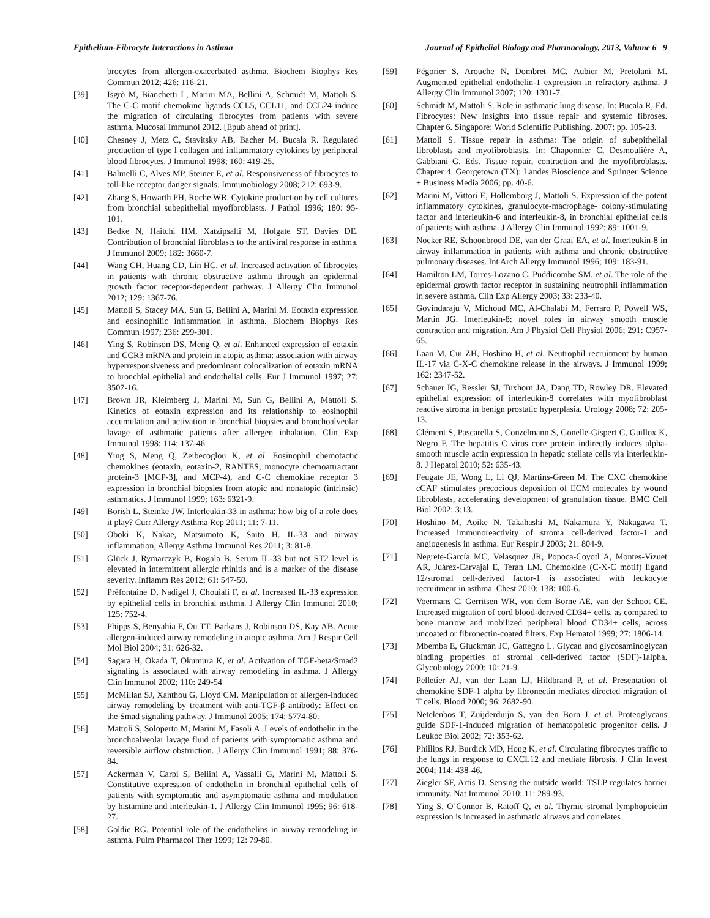Epithelium-Fibrocyte Interactions in Asthma Journal of Epithelial Biology and Pharmacology, 2013, Volume 6 9
brocytes from allergen-exacerbated asthma. Biochem Biophys Res Commun 2012; 426: 116-21.
[39] Isgrò M, Bianchetti L, Marini MA, Bellini A, Schmidt M, Mattoli S. The C-C motif chemokine ligands CCL5, CCL11, and CCL24 induce the migration of circulating fibrocytes from patients with severe asthma. Mucosal Immunol 2012. [Epub ahead of print].
[40] Chesney J, Metz C, Stavitsky AB, Bacher M, Bucala R. Regulated production of type I collagen and inflammatory cytokines by peripheral blood fibrocytes. J Immunol 1998; 160: 419-25.
[41] Balmelli C, Alves MP, Steiner E, et al. Responsiveness of fibrocytes to toll-like receptor danger signals. Immunobiology 2008; 212: 693-9.
[42] Zhang S, Howarth PH, Roche WR. Cytokine production by cell cultures from bronchial subepithelial myofibroblasts. J Pathol 1996; 180: 95-101.
[43] Bedke N, Haitchi HM, Xatzipsalti M, Holgate ST, Davies DE. Contribution of bronchial fibroblasts to the antiviral response in asthma. J Immunol 2009; 182: 3660-7.
[44] Wang CH, Huang CD, Lin HC, et al. Increased activation of fibrocytes in patients with chronic obstructive asthma through an epidermal growth factor receptor-dependent pathway. J Allergy Clin Immunol 2012; 129: 1367-76.
[45] Mattoli S, Stacey MA, Sun G, Bellini A, Marini M. Eotaxin expression and eosinophilic inflammation in asthma. Biochem Biophys Res Commun 1997; 236: 299-301.
[46] Ying S, Robinson DS, Meng Q, et al. Enhanced expression of eotaxin and CCR3 mRNA and protein in atopic asthma: association with airway hyperresponsiveness and predominant colocalization of eotaxin mRNA to bronchial epithelial and endothelial cells. Eur J Immunol 1997; 27: 3507-16.
[47] Brown JR, Kleimberg J, Marini M, Sun G, Bellini A, Mattoli S. Kinetics of eotaxin expression and its relationship to eosinophil accumulation and activation in bronchial biopsies and bronchoalveolar lavage of asthmatic patients after allergen inhalation. Clin Exp Immunol 1998; 114: 137-46.
[48] Ying S, Meng Q, Zeibecoglou K, et al. Eosinophil chemotactic chemokines (eotaxin, eotaxin-2, RANTES, monocyte chemoattractant protein-3 [MCP-3], and MCP-4), and C-C chemokine receptor 3 expression in bronchial biopsies from atopic and nonatopic (intrinsic) asthmatics. J Immunol 1999; 163: 6321-9.
[49] Borish L, Steinke JW. Interleukin-33 in asthma: how big of a role does it play? Curr Allergy Asthma Rep 2011; 11: 7-11.
[50] Oboki K, Nakae, Matsumoto K, Saito H. IL-33 and airway inflammation, Allergy Asthma Immunol Res 2011; 3: 81-8.
[51] Glück J, Rymarczyk B, Rogala B. Serum IL-33 but not ST2 level is elevated in intermittent allergic rhinitis and is a marker of the disease severity. Inflamm Res 2012; 61: 547-50.
[52] Préfontaine D, Nadigel J, Chouiali F, et al. Increased IL-33 expression by epithelial cells in bronchial asthma. J Allergy Clin Immunol 2010; 125: 752-4.
[53] Phipps S, Benyahia F, Ou TT, Barkans J, Robinson DS, Kay AB. Acute allergen-induced airway remodeling in atopic asthma. Am J Respir Cell Mol Biol 2004; 31: 626-32.
[54] Sagara H, Okada T, Okumura K, et al. Activation of TGF-beta/Smad2 signaling is associated with airway remodeling in asthma. J Allergy Clin Immunol 2002; 110: 249-54
[55] McMillan SJ, Xanthou G, Lloyd CM. Manipulation of allergen-induced airway remodeling by treatment with anti-TGF-β antibody: Effect on the Smad signaling pathway. J Immunol 2005; 174: 5774-80.
[56] Mattoli S, Soloperto M, Marini M, Fasoli A. Levels of endothelin in the bronchoalveolar lavage fluid of patients with symptomatic asthma and reversible airflow obstruction. J Allergy Clin Immunol 1991; 88: 376-84.
[57] Ackerman V, Carpi S, Bellini A, Vassalli G, Marini M, Mattoli S. Constitutive expression of endothelin in bronchial epithelial cells of patients with symptomatic and asymptomatic asthma and modulation by histamine and interleukin-1. J Allergy Clin Immunol 1995; 96: 618-27.
[58] Goldie RG. Potential role of the endothelins in airway remodeling in asthma. Pulm Pharmacol Ther 1999; 12: 79-80.
[59] Pégorier S, Arouche N, Dombret MC, Aubier M, Pretolani M. Augmented epithelial endothelin-1 expression in refractory asthma. J Allergy Clin Immunol 2007; 120: 1301-7.
[60] Schmidt M, Mattoli S. Role in asthmatic lung disease. In: Bucala R, Ed. Fibrocytes: New insights into tissue repair and systemic fibroses. Chapter 6. Singapore: World Scientific Publishing. 2007; pp. 105-23.
[61] Mattoli S. Tissue repair in asthma: The origin of subepithelial fibroblasts and myofibroblasts. In: Chaponnier C, Desmoulière A, Gabbiani G, Eds. Tissue repair, contraction and the myofibroblasts. Chapter 4. Georgetown (TX): Landes Bioscience and Springer Science + Business Media 2006; pp. 40-6.
[62] Marini M, Vittori E, Hollemborg J, Mattoli S. Expression of the potent inflammatory cytokines, granulocyte-macrophage- colony-stimulating factor and interleukin-6 and interleukin-8, in bronchial epithelial cells of patients with asthma. J Allergy Clin Immunol 1992; 89: 1001-9.
[63] Nocker RE, Schoonbrood DE, van der Graaf EA, et al. Interleukin-8 in airway inflammation in patients with asthma and chronic obstructive pulmonary diseases. Int Arch Allergy Immunol 1996; 109: 183-91.
[64] Hamilton LM, Torres-Lozano C, Puddicombe SM, et al. The role of the epidermal growth factor receptor in sustaining neutrophil inflammation in severe asthma. Clin Exp Allergy 2003; 33: 233-40.
[65] Govindaraju V, Michoud MC, Al-Chalabi M, Ferraro P, Powell WS, Martin JG. Interleukin-8: novel roles in airway smooth muscle contraction and migration. Am J Physiol Cell Physiol 2006; 291: C957-65.
[66] Laan M, Cui ZH, Hoshino H, et al. Neutrophil recruitment by human IL-17 via C-X-C chemokine release in the airways. J Immunol 1999; 162: 2347-52.
[67] Schauer IG, Ressler SJ, Tuxhorn JA, Dang TD, Rowley DR. Elevated epithelial expression of interleukin-8 correlates with myofibroblast reactive stroma in benign prostatic hyperplasia. Urology 2008; 72: 205-13.
[68] Clément S, Pascarella S, Conzelmann S, Gonelle-Gispert C, Guillox K, Negro F. The hepatitis C virus core protein indirectly induces alpha-smooth muscle actin expression in hepatic stellate cells via interleukin-8. J Hepatol 2010; 52: 635-43.
[69] Feugate JE, Wong L, Li QJ, Martins-Green M. The CXC chemokine cCAF stimulates precocious deposition of ECM molecules by wound fibroblasts, accelerating development of granulation tissue. BMC Cell Biol 2002; 3:13.
[70] Hoshino M, Aoike N, Takahashi M, Nakamura Y, Nakagawa T. Increased immunoreactivity of stroma cell-derived factor-1 and angiogenesis in asthma. Eur Respir J 2003; 21: 804-9.
[71] Negrete-García MC, Velasquez JR, Popoca-Coyotl A, Montes-Vizuet AR, Juárez-Carvajal E, Teran LM. Chemokine (C-X-C motif) ligand 12/stromal cell-derived factor-1 is associated with leukocyte recruitment in asthma. Chest 2010; 138: 100-6.
[72] Voermans C, Gerritsen WR, von dem Borne AE, van der Schoot CE. Increased migration of cord blood-derived CD34+ cells, as compared to bone marrow and mobilized peripheral blood CD34+ cells, across uncoated or fibronectin-coated filters. Exp Hematol 1999; 27: 1806-14.
[73] Mbemba E, Gluckman JC, Gattegno L. Glycan and glycosaminoglycan binding properties of stromal cell-derived factor (SDF)-1alpha. Glycobiology 2000; 10: 21-9.
[74] Pelletier AJ, van der Laan LJ, Hildbrand P, et al. Presentation of chemokine SDF-1 alpha by fibronectin mediates directed migration of T cells. Blood 2000; 96: 2682-90.
[75] Netelenbos T, Zuijderduijn S, van den Born J, et al. Proteoglycans guide SDF-1-induced migration of hematopoietic progenitor cells. J Leukoc Biol 2002; 72: 353-62.
[76] Phillips RJ, Burdick MD, Hong K, et al. Circulating fibrocytes traffic to the lungs in response to CXCL12 and mediate fibrosis. J Clin Invest 2004; 114: 438-46.
[77] Ziegler SF, Artis D. Sensing the outside world: TSLP regulates barrier immunity. Nat Immunol 2010; 11: 289-93.
[78] Ying S, O’Connor B, Ratoff Q, et al. Thymic stromal lymphopoietin expression is increased in asthmatic airways and correlates